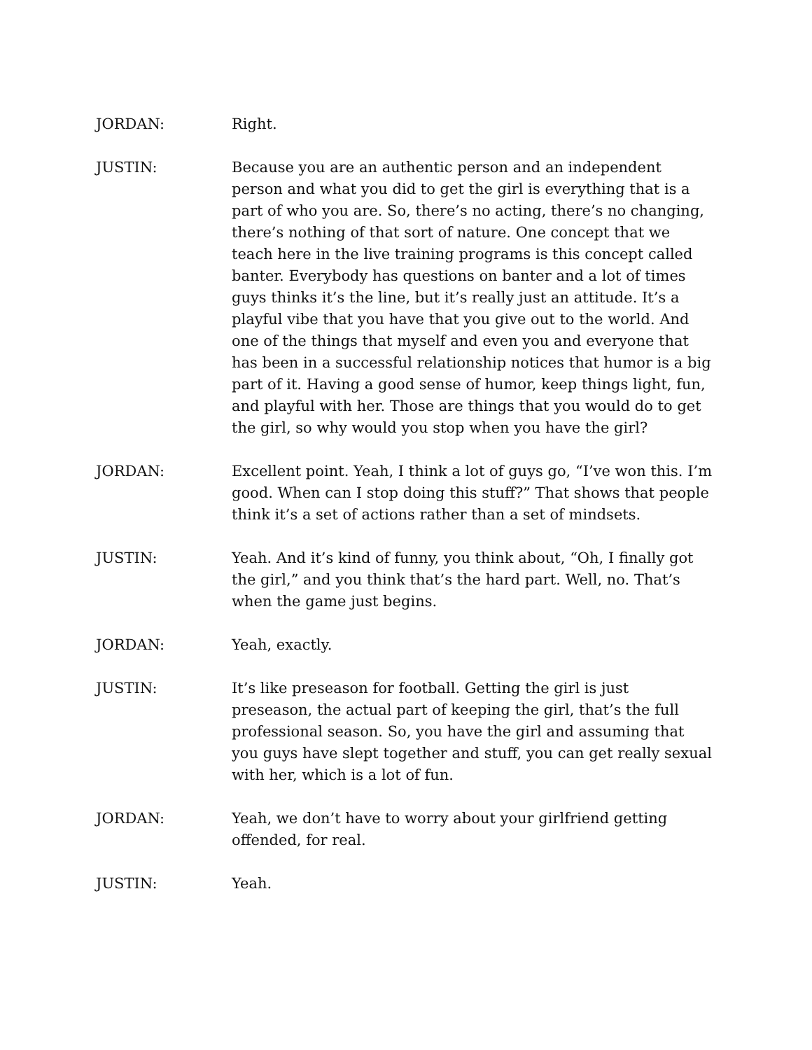JORDAN: Right.
JUSTIN: Because you are an authentic person and an independent person and what you did to get the girl is everything that is a part of who you are. So, there’s no acting, there’s no changing, there’s nothing of that sort of nature. One concept that we teach here in the live training programs is this concept called banter. Everybody has questions on banter and a lot of times guys thinks it’s the line, but it’s really just an attitude. It’s a playful vibe that you have that you give out to the world. And one of the things that myself and even you and everyone that has been in a successful relationship notices that humor is a big part of it. Having a good sense of humor, keep things light, fun, and playful with her. Those are things that you would do to get the girl, so why would you stop when you have the girl?
JORDAN: Excellent point. Yeah, I think a lot of guys go, “I’ve won this. I’m good. When can I stop doing this stuff?” That shows that people think it’s a set of actions rather than a set of mindsets.
JUSTIN: Yeah. And it’s kind of funny, you think about, “Oh, I finally got the girl,” and you think that’s the hard part. Well, no. That’s when the game just begins.
JORDAN: Yeah, exactly.
JUSTIN: It’s like preseason for football. Getting the girl is just preseason, the actual part of keeping the girl, that’s the full professional season. So, you have the girl and assuming that you guys have slept together and stuff, you can get really sexual with her, which is a lot of fun.
JORDAN: Yeah, we don’t have to worry about your girlfriend getting offended, for real.
JUSTIN: Yeah.